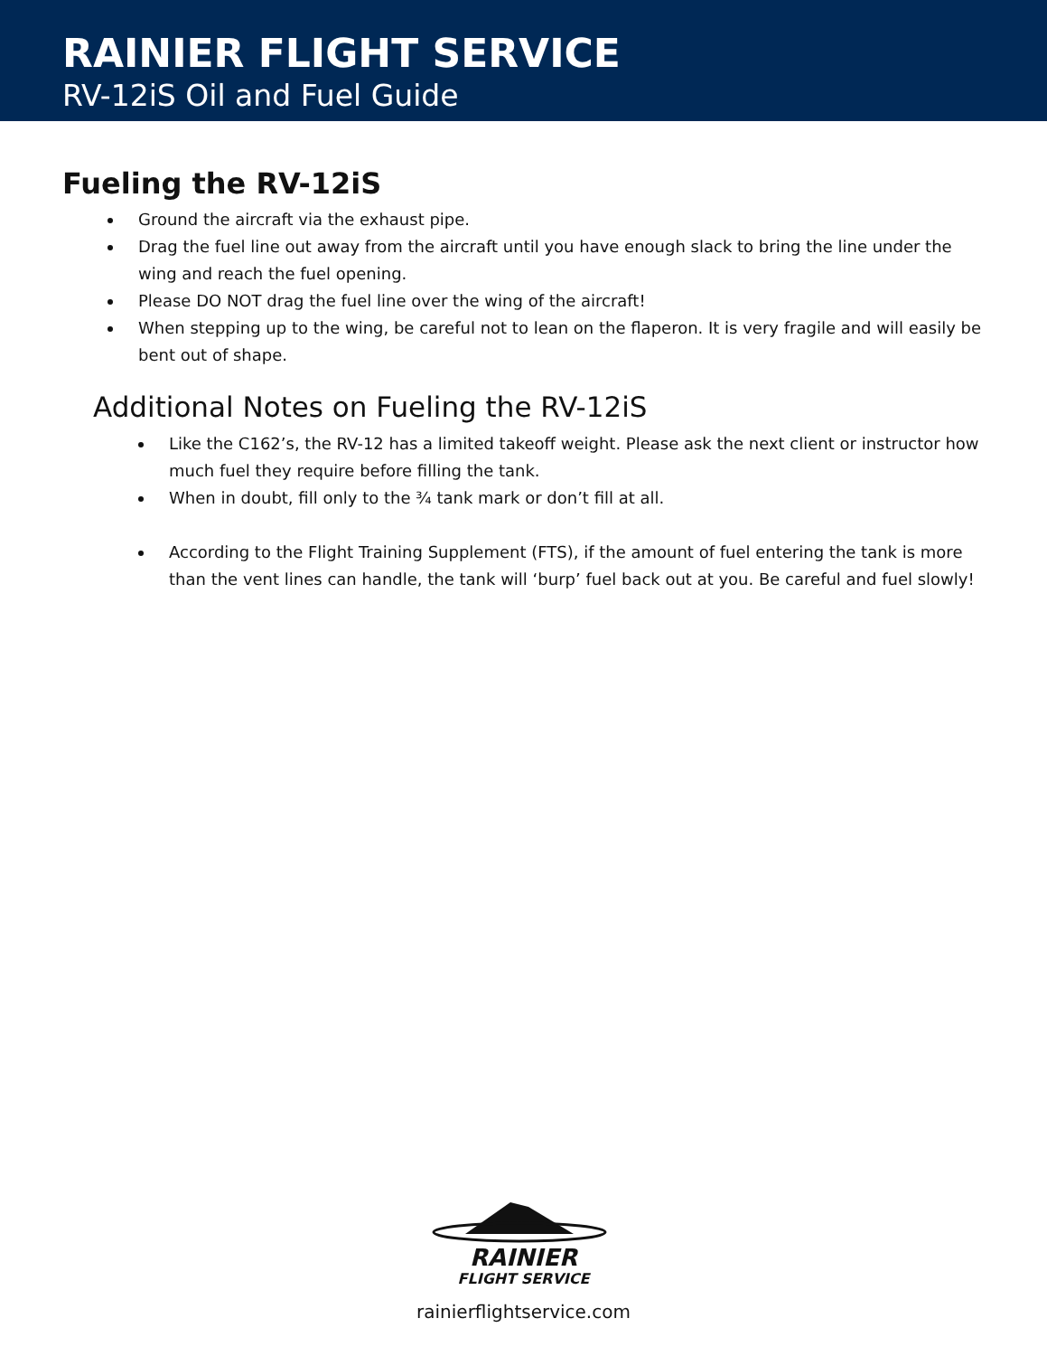RAINIER FLIGHT SERVICE
RV-12iS Oil and Fuel Guide
Fueling the RV-12iS
Ground the aircraft via the exhaust pipe.
Drag the fuel line out away from the aircraft until you have enough slack to bring the line under the wing and reach the fuel opening.
Please DO NOT drag the fuel line over the wing of the aircraft!
When stepping up to the wing, be careful not to lean on the flaperon. It is very fragile and will easily be bent out of shape.
Additional Notes on Fueling the RV-12iS
Like the C162’s, the RV-12 has a limited takeoff weight. Please ask the next client or instructor how much fuel they require before filling the tank.
When in doubt, fill only to the ¾ tank mark or don’t fill at all.
According to the Flight Training Supplement (FTS), if the amount of fuel entering the tank is more than the vent lines can handle, the tank will ‘burp’ fuel back out at you. Be careful and fuel slowly!
RAINIER
FLIGHT SERVICE
rainierflightservice.com